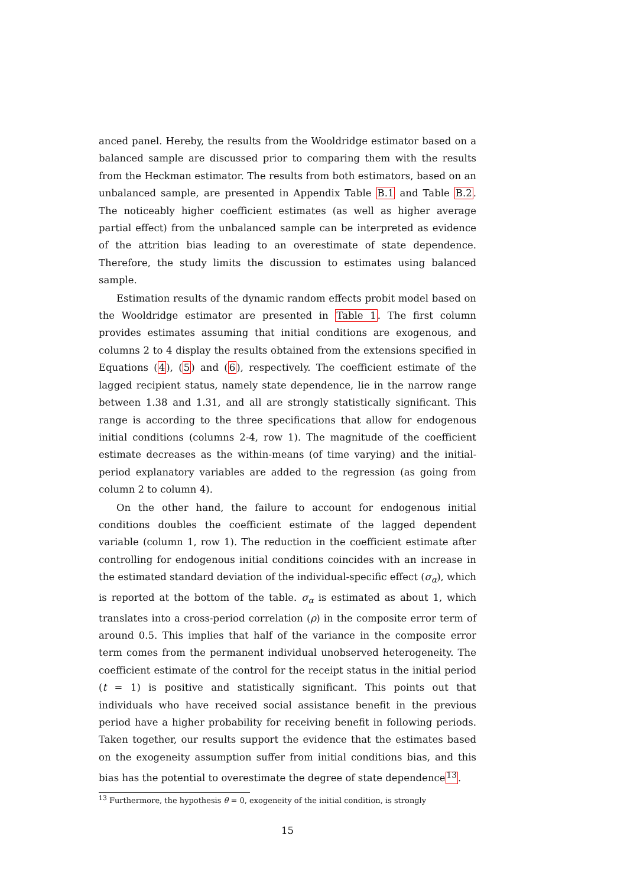anced panel. Hereby, the results from the Wooldridge estimator based on a balanced sample are discussed prior to comparing them with the results from the Heckman estimator. The results from both estimators, based on an unbalanced sample, are presented in Appendix Table B.1 and Table B.2. The noticeably higher coefficient estimates (as well as higher average partial effect) from the unbalanced sample can be interpreted as evidence of the attrition bias leading to an overestimate of state dependence. Therefore, the study limits the discussion to estimates using balanced sample.
Estimation results of the dynamic random effects probit model based on the Wooldridge estimator are presented in Table 1. The first column provides estimates assuming that initial conditions are exogenous, and columns 2 to 4 display the results obtained from the extensions specified in Equations (4), (5) and (6), respectively. The coefficient estimate of the lagged recipient status, namely state dependence, lie in the narrow range between 1.38 and 1.31, and all are strongly statistically significant. This range is according to the three specifications that allow for endogenous initial conditions (columns 2-4, row 1). The magnitude of the coefficient estimate decreases as the within-means (of time varying) and the initial-period explanatory variables are added to the regression (as going from column 2 to column 4).
On the other hand, the failure to account for endogenous initial conditions doubles the coefficient estimate of the lagged dependent variable (column 1, row 1). The reduction in the coefficient estimate after controlling for endogenous initial conditions coincides with an increase in the estimated standard deviation of the individual-specific effect (σ<sub>α</sub>), which is reported at the bottom of the table. σ<sub>α</sub> is estimated as about 1, which translates into a cross-period correlation (ρ) in the composite error term of around 0.5. This implies that half of the variance in the composite error term comes from the permanent individual unobserved heterogeneity. The coefficient estimate of the control for the receipt status in the initial period (t = 1) is positive and statistically significant. This points out that individuals who have received social assistance benefit in the previous period have a higher probability for receiving benefit in following periods. Taken together, our results support the evidence that the estimates based on the exogeneity assumption suffer from initial conditions bias, and this bias has the potential to overestimate the degree of state dependence<sup>13</sup>.
<sup>13</sup> Furthermore, the hypothesis θ = 0, exogeneity of the initial condition, is strongly
15